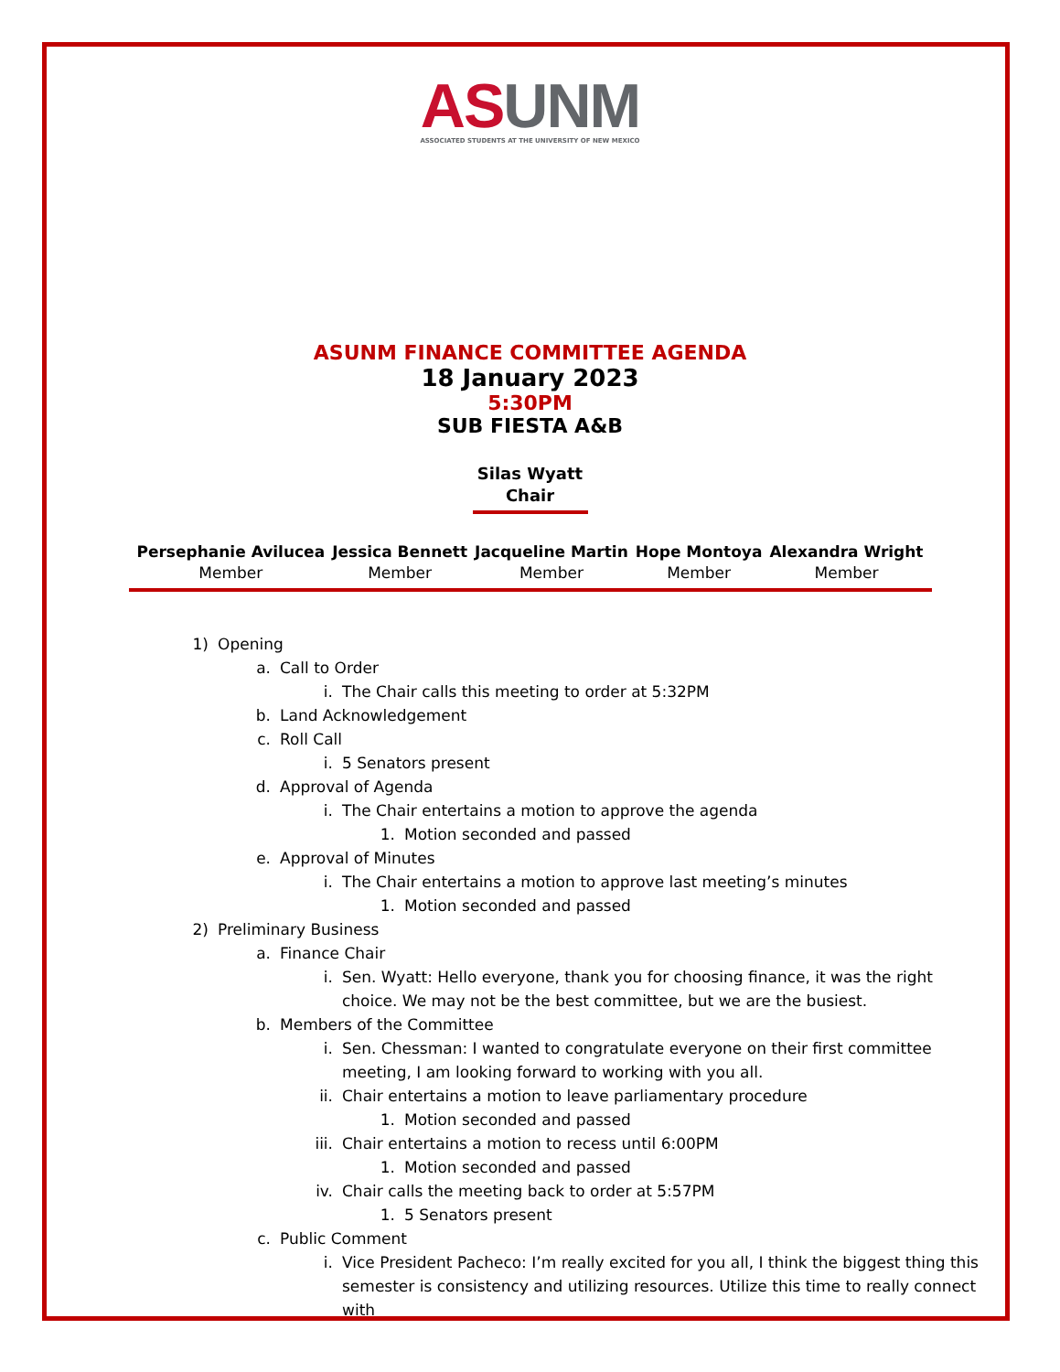AS UNM
ASSOCIATED STUDENTS AT THE UNIVERSITY OF NEW MEXICO
ASUNM FINANCE COMMITTEE AGENDA
18 January 2023
5:30PM
SUB FIESTA A&B
Silas Wyatt
Chair
Persephanie Avilucea
Member
Jessica Bennett
Member
Jacqueline Martin
Member
Hope Montoya
Member
Alexandra Wright
Member
1) Opening
a. Call to Order
i. The Chair calls this meeting to order at 5:32PM
b. Land Acknowledgement
c. Roll Call
i. 5 Senators present
d. Approval of Agenda
i. The Chair entertains a motion to approve the agenda
1. Motion seconded and passed
e. Approval of Minutes
i. The Chair entertains a motion to approve last meeting’s minutes
1. Motion seconded and passed
2) Preliminary Business
a. Finance Chair
i. Sen. Wyatt: Hello everyone, thank you for choosing finance, it was the right choice. We may not be the best committee, but we are the busiest.
b. Members of the Committee
i. Sen. Chessman: I wanted to congratulate everyone on their first committee meeting, I am looking forward to working with you all.
ii. Chair entertains a motion to leave parliamentary procedure
1. Motion seconded and passed
iii. Chair entertains a motion to recess until 6:00PM
1. Motion seconded and passed
iv. Chair calls the meeting back to order at 5:57PM
1. 5 Senators present
c. Public Comment
i. Vice President Pacheco: I’m really excited for you all, I think the biggest thing this semester is consistency and utilizing resources. Utilize this time to really connect with